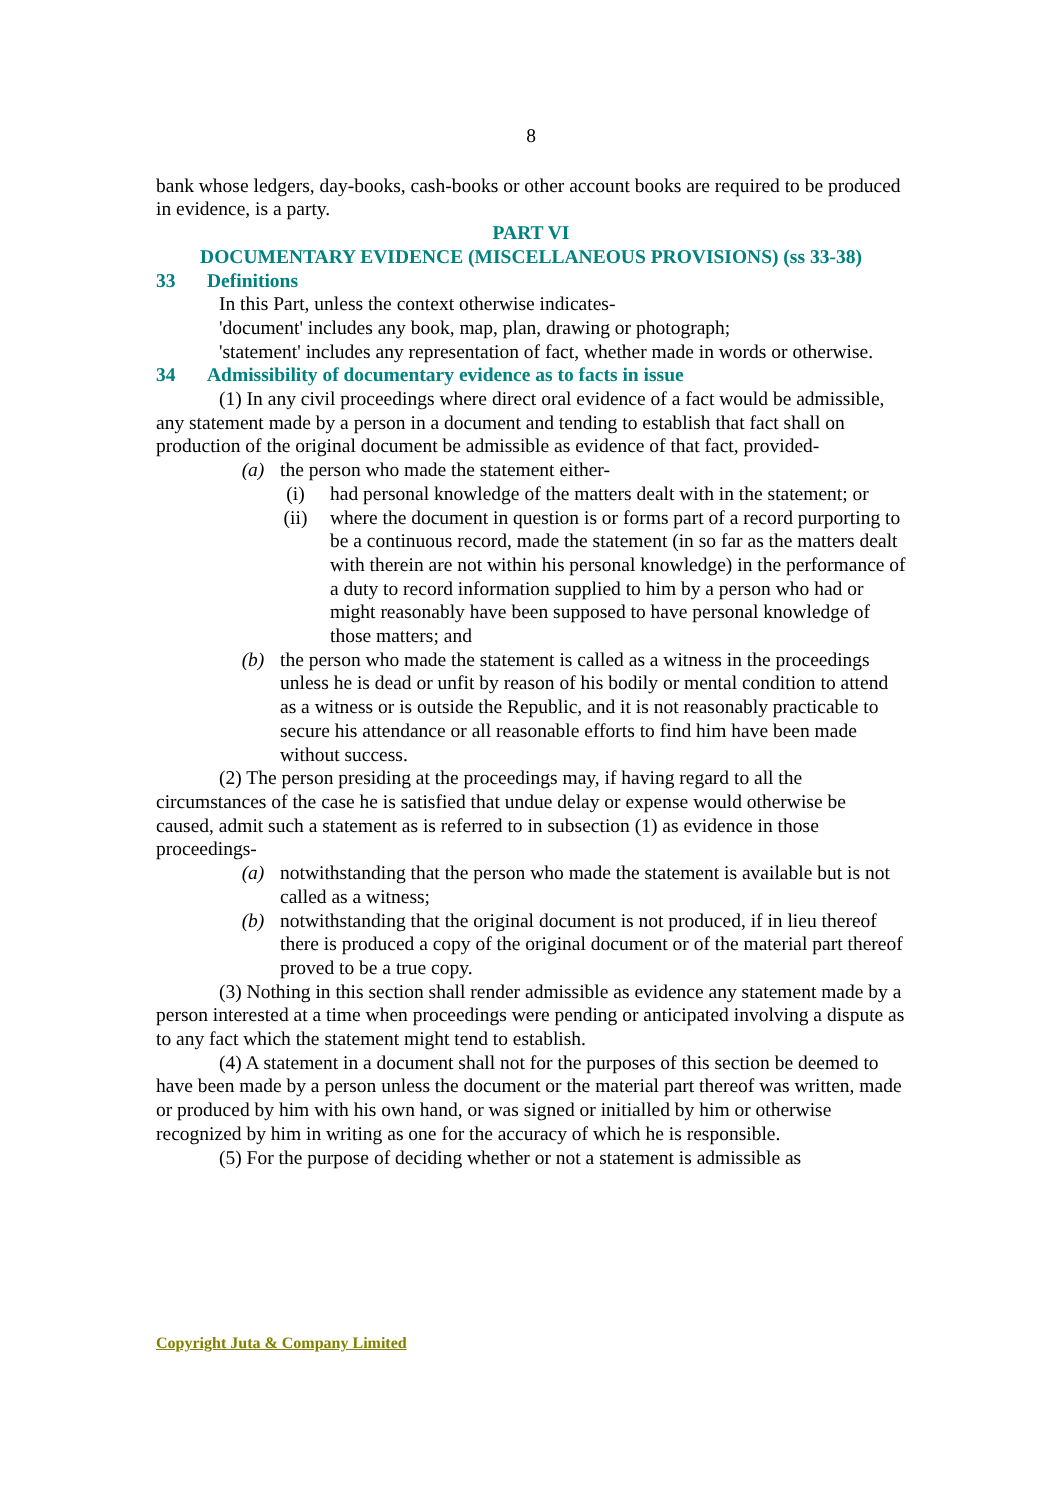8
bank whose ledgers, day-books, cash-books or other account books are required to be produced in evidence, is a party.
PART VI
DOCUMENTARY EVIDENCE (MISCELLANEOUS PROVISIONS) (ss 33-38)
33 Definitions
In this Part, unless the context otherwise indicates-
'document' includes any book, map, plan, drawing or photograph;
'statement' includes any representation of fact, whether made in words or otherwise.
34 Admissibility of documentary evidence as to facts in issue
(1) In any civil proceedings where direct oral evidence of a fact would be admissible, any statement made by a person in a document and tending to establish that fact shall on production of the original document be admissible as evidence of that fact, provided-
(a) the person who made the statement either-
(i) had personal knowledge of the matters dealt with in the statement; or
(ii) where the document in question is or forms part of a record purporting to be a continuous record, made the statement (in so far as the matters dealt with therein are not within his personal knowledge) in the performance of a duty to record information supplied to him by a person who had or might reasonably have been supposed to have personal knowledge of those matters; and
(b) the person who made the statement is called as a witness in the proceedings unless he is dead or unfit by reason of his bodily or mental condition to attend as a witness or is outside the Republic, and it is not reasonably practicable to secure his attendance or all reasonable efforts to find him have been made without success.
(2) The person presiding at the proceedings may, if having regard to all the circumstances of the case he is satisfied that undue delay or expense would otherwise be caused, admit such a statement as is referred to in subsection (1) as evidence in those proceedings-
(a) notwithstanding that the person who made the statement is available but is not called as a witness;
(b) notwithstanding that the original document is not produced, if in lieu thereof there is produced a copy of the original document or of the material part thereof proved to be a true copy.
(3) Nothing in this section shall render admissible as evidence any statement made by a person interested at a time when proceedings were pending or anticipated involving a dispute as to any fact which the statement might tend to establish.
(4) A statement in a document shall not for the purposes of this section be deemed to have been made by a person unless the document or the material part thereof was written, made or produced by him with his own hand, or was signed or initialled by him or otherwise recognized by him in writing as one for the accuracy of which he is responsible.
(5) For the purpose of deciding whether or not a statement is admissible as
Copyright Juta & Company Limited